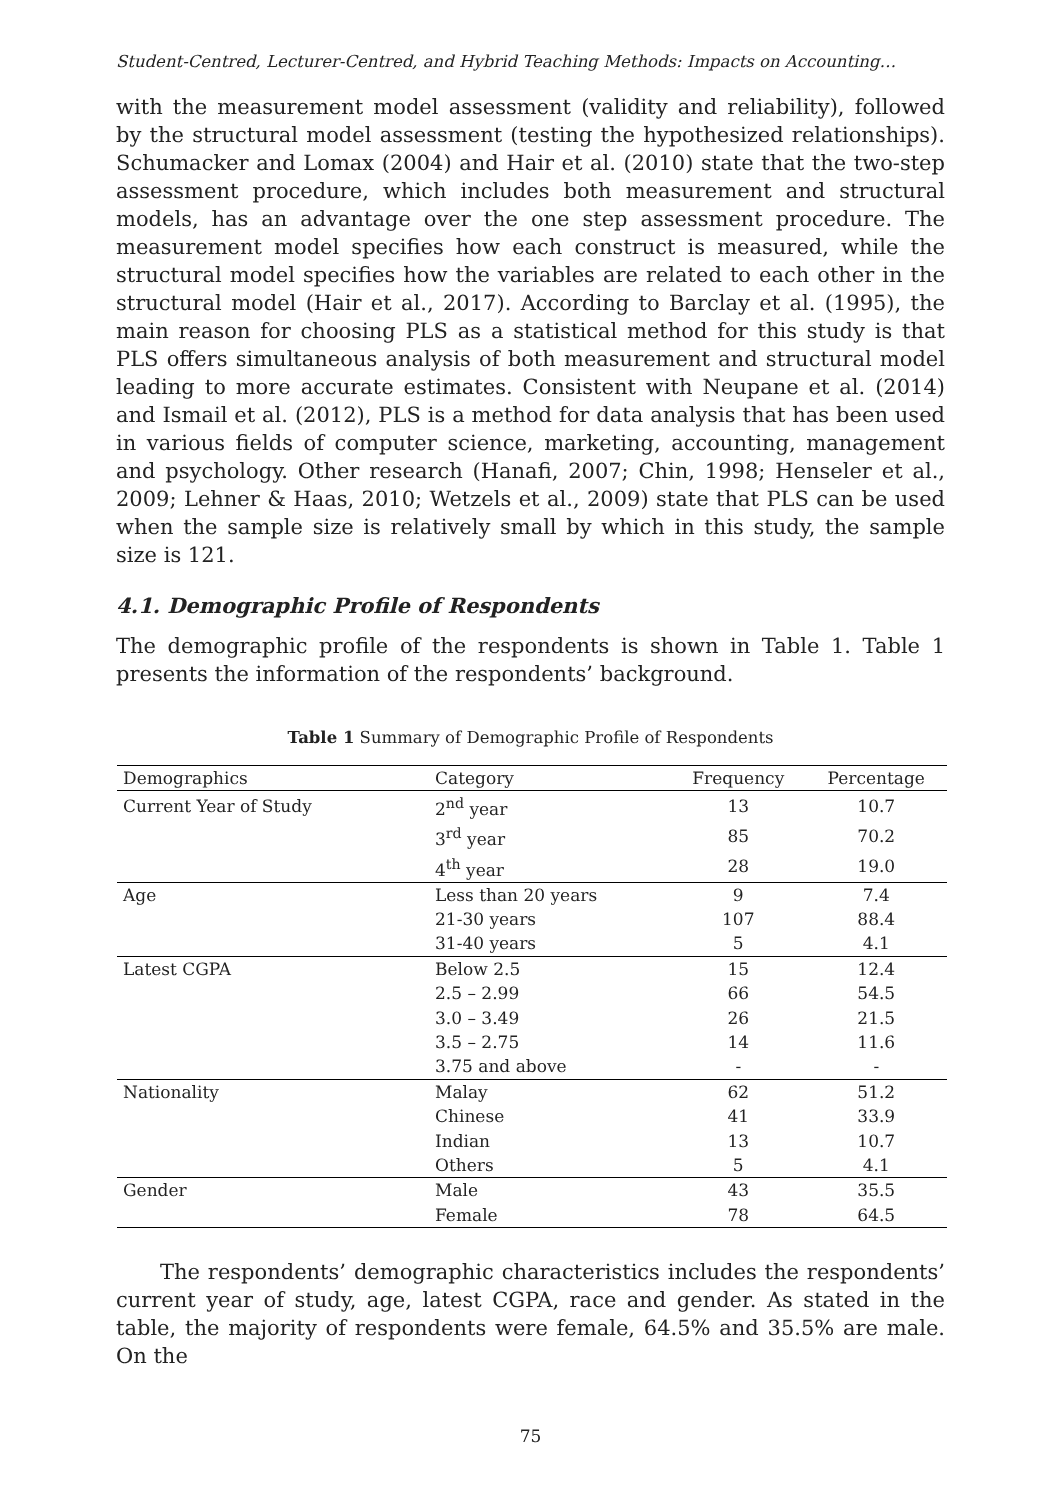Student-Centred, Lecturer-Centred, and Hybrid Teaching Methods: Impacts on Accounting…
with the measurement model assessment (validity and reliability), followed by the structural model assessment (testing the hypothesized relationships). Schumacker and Lomax (2004) and Hair et al. (2010) state that the two-step assessment procedure, which includes both measurement and structural models, has an advantage over the one step assessment procedure. The measurement model specifies how each construct is measured, while the structural model specifies how the variables are related to each other in the structural model (Hair et al., 2017). According to Barclay et al. (1995), the main reason for choosing PLS as a statistical method for this study is that PLS offers simultaneous analysis of both measurement and structural model leading to more accurate estimates. Consistent with Neupane et al. (2014) and Ismail et al. (2012), PLS is a method for data analysis that has been used in various fields of computer science, marketing, accounting, management and psychology. Other research (Hanafi, 2007; Chin, 1998; Henseler et al., 2009; Lehner & Haas, 2010; Wetzels et al., 2009) state that PLS can be used when the sample size is relatively small by which in this study, the sample size is 121.
4.1. Demographic Profile of Respondents
The demographic profile of the respondents is shown in Table 1. Table 1 presents the information of the respondents’ background.
Table 1 Summary of Demographic Profile of Respondents
| Demographics | Category | Frequency | Percentage |
| --- | --- | --- | --- |
| Current Year of Study | 2<sup>nd</sup> year | 13 | 10.7 |
| | 3<sup>rd</sup> year | 85 | 70.2 |
| | 4<sup>th</sup> year | 28 | 19.0 |
| Age | Less than 20 years | 9 | 7.4 |
| | 21-30 years | 107 | 88.4 |
| | 31-40 years | 5 | 4.1 |
| Latest CGPA | Below 2.5 | 15 | 12.4 |
| | 2.5 – 2.99 | 66 | 54.5 |
| | 3.0 – 3.49 | 26 | 21.5 |
| | 3.5 – 2.75 | 14 | 11.6 |
| | 3.75 and above | - | - |
| Nationality | Malay | 62 | 51.2 |
| | Chinese | 41 | 33.9 |
| | Indian | 13 | 10.7 |
| | Others | 5 | 4.1 |
| Gender | Male | 43 | 35.5 |
| | Female | 78 | 64.5 |
The respondents’ demographic characteristics includes the respondents’ current year of study, age, latest CGPA, race and gender. As stated in the table, the majority of respondents were female, 64.5% and 35.5% are male. On the
75